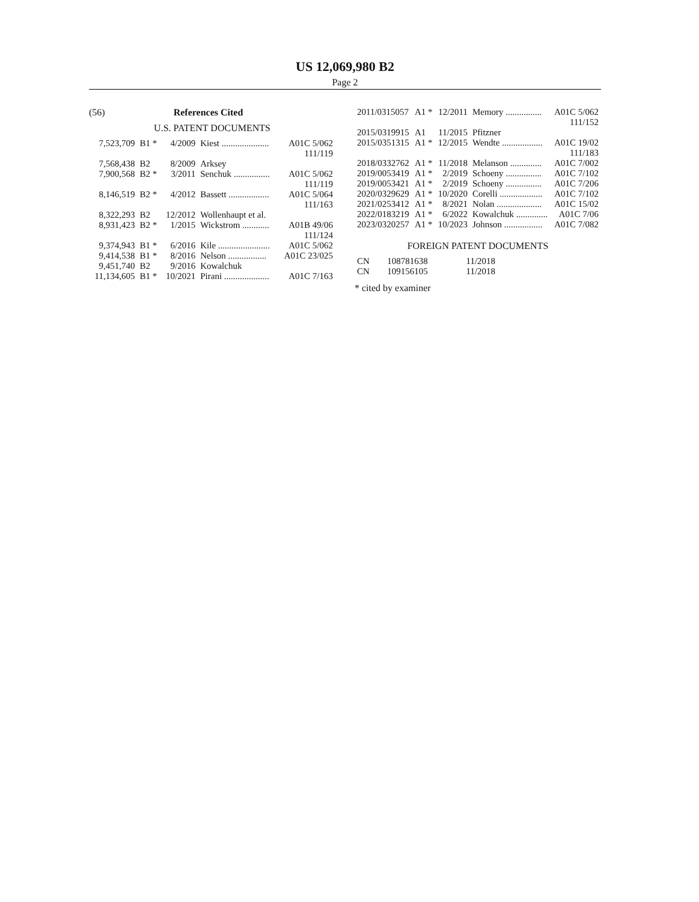US 12,069,980 B2
Page 2
(56) References Cited
U.S. PATENT DOCUMENTS
| 7,523,709 | B1 * | 4/2009 | Kiest ..................... | A01C 5/062 |
| | | | | 111/119 |
| 7,568,438 | B2 | 8/2009 | Arksey | |
| 7,900,568 | B2 * | 3/2011 | Senchuk ................ | A01C 5/062 |
| | | | | 111/119 |
| 8,146,519 | B2 * | 4/2012 | Bassett .................. | A01C 5/064 |
| | | | | 111/163 |
| 8,322,293 | B2 | 12/2012 | Wollenhaupt et al. | |
| 8,931,423 | B2 * | 1/2015 | Wickstrom ............ | A01B 49/06 |
| | | | | 111/124 |
| 9,374,943 | B1 * | 6/2016 | Kile ....................... | A01C 5/062 |
| 9,414,538 | B1 * | 8/2016 | Nelson ................. | A01C 23/025 |
| 9,451,740 | B2 | 9/2016 | Kowalchuk | |
| 11,134,605 | B1 * | 10/2021 | Pirani .................... | A01C 7/163 |
| 2011/0315057 | A1 * | 12/2011 | Memory ................ | A01C 5/062 |
| | | | | 111/152 |
| 2015/0319915 | A1 | 11/2015 | Pfitzner | |
| 2015/0351315 | A1 * | 12/2015 | Wendte .................. | A01C 19/02 |
| | | | | 111/183 |
| 2018/0332762 | A1 * | 11/2018 | Melanson .............. | A01C 7/002 |
| 2019/0053419 | A1 * | 2/2019 | Schoeny ................ | A01C 7/102 |
| 2019/0053421 | A1 * | 2/2019 | Schoeny ................ | A01C 7/206 |
| 2020/0329629 | A1 * | 10/2020 | Corelli ................... | A01C 7/102 |
| 2021/0253412 | A1 * | 8/2021 | Nolan .................... | A01C 15/02 |
| 2022/0183219 | A1 * | 6/2022 | Kowalchuk .............. | A01C 7/06 |
| 2023/0320257 | A1 * | 10/2023 | Johnson ................. | A01C 7/082 |
FOREIGN PATENT DOCUMENTS
| CN | 108781638 | 11/2018 |
| CN | 109156105 | 11/2018 |
* cited by examiner